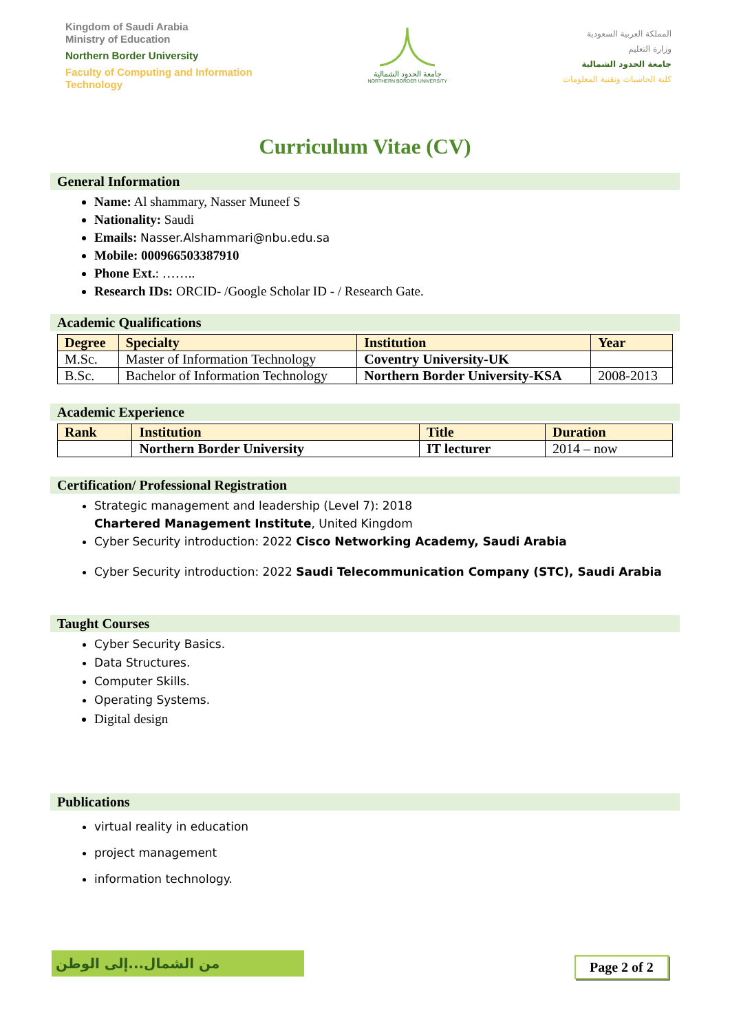Kingdom of Saudi Arabia
Ministry of Education
Northern Border University
Faculty of Computing and Information
Technology
جامعة الحدود الشمالية
NORTHERN BORDER UNIVERSITY
المملكة العربية السعودية
وزارة التعليم
جامعة الحدود الشمالية
كلية الحاسبات وتقنية المعلومات
Curriculum Vitae (CV)
General Information
Name: Al shammary, Nasser Muneef S
Nationality: Saudi
Emails: Nasser.Alshammari@nbu.edu.sa
Mobile: 000966503387910
Phone Ext.: ……..
Research IDs: ORCID- /Google Scholar ID - / Research Gate.
Academic Qualifications
| Degree | Specialty | Institution | Year |
| --- | --- | --- | --- |
| M.Sc. | Master of Information Technology | Coventry University-UK | |
| B.Sc. | Bachelor of Information Technology | Northern Border University-KSA | 2008-2013 |
Academic Experience
| Rank | Institution | Title | Duration |
| --- | --- | --- | --- |
| | Northern Border University | IT lecturer | 2014 – now |
Certification/ Professional Registration
Strategic management and leadership (Level 7): 2018
Chartered Management Institute, United Kingdom
Cyber Security introduction: 2022 Cisco Networking Academy, Saudi Arabia
Cyber Security introduction: 2022 Saudi Telecommunication Company (STC), Saudi Arabia
Taught Courses
Cyber Security Basics.
Data Structures.
Computer Skills.
Operating Systems.
Digital design
Publications
virtual reality in education
project management
information technology.
من الشمال...إلى الوطن Page 2 of 2